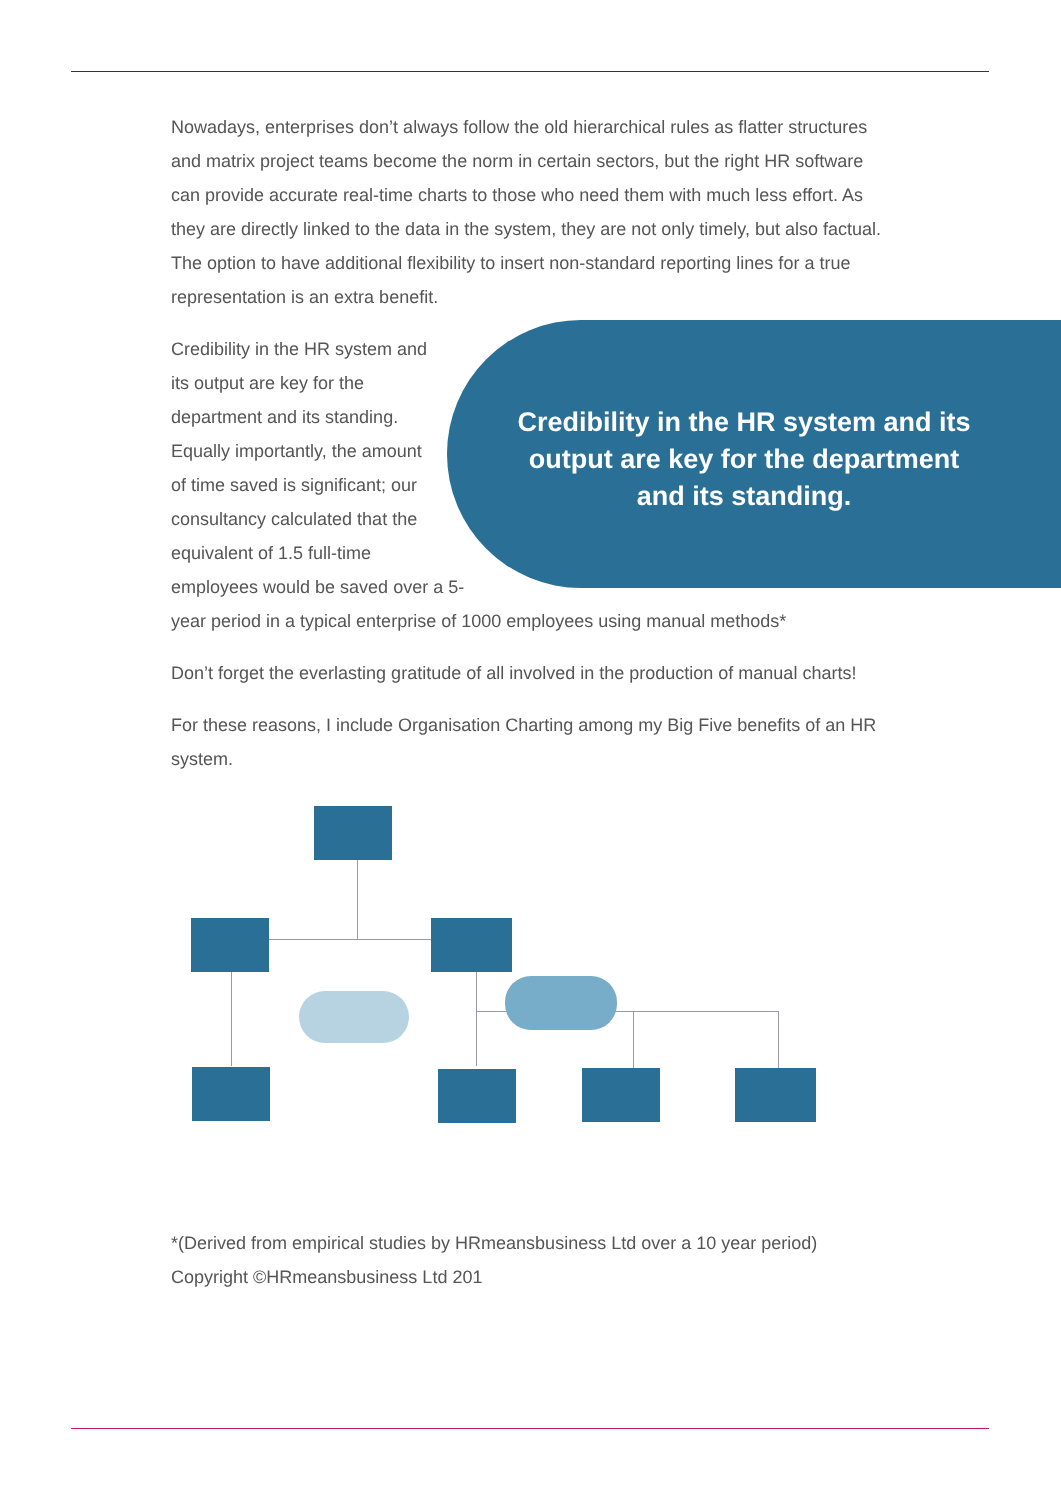Nowadays, enterprises don’t always follow the old hierarchical rules as flatter structures and matrix project teams become the norm in certain sectors, but the right HR software can provide accurate real-time charts to those who need them with much less effort. As they are directly linked to the data in the system, they are not only timely, but also factual. The option to have additional flexibility to insert Credibility in the HR system and its output are key for the department and its standing. non-standard reporting lines for a true representation is an extra benefit.
Credibility in the HR system and its output are key for the department and its standing. Equally importantly, the amount of time saved is significant; our consultancy calculated that the equivalent of 1.5 full-time employees would be saved over a 5-year period in a typical enterprise of 1000 employees using manual methods*
Don’t forget the everlasting gratitude of all involved in the production of manual charts!
For these reasons, I include Organisation Charting among my Big Five benefits of an HR system.
*(Derived from empirical studies by HRmeansbusiness Ltd over a 10 year period)
Copyright ©HRmeansbusiness Ltd 201